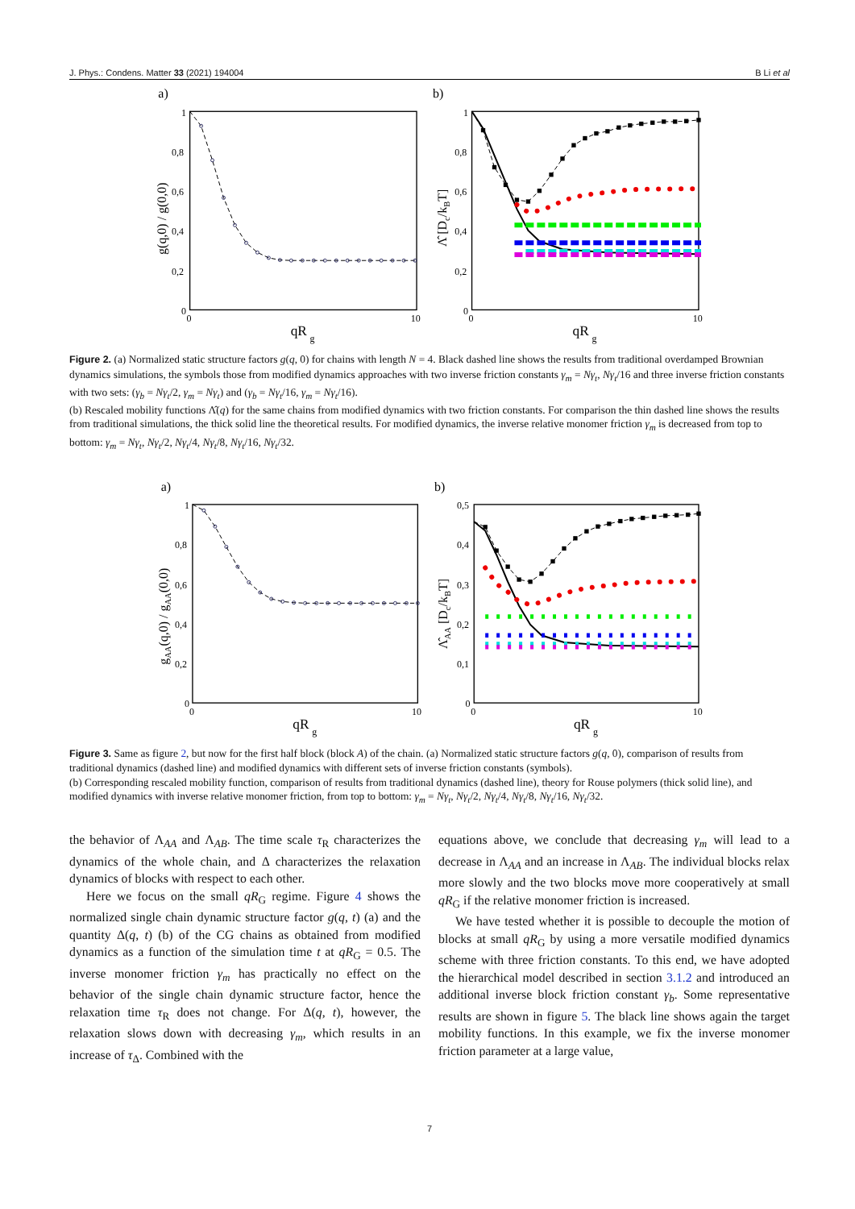J. Phys.: Condens. Matter 33 (2021) 194004 B Li et al
a)
b)
1
0,8
0,6
0,4
0,2
0
0
10
1
0,8
0,6
0,4
0,2
0
0
10
qR
g
qR
g
g(q,0) / g(0,0)
Λ̂ [Dc/kBT]
Figure 2. (a) Normalized static structure factors g(q, 0) for chains with length N = 4. Black dashed line shows the results from traditional overdamped Brownian dynamics simulations, the symbols those from modified dynamics approaches with two inverse friction constants γ<sub>m</sub> = Nγ<sub>t</sub>, Nγ<sub>t</sub>/16 and three inverse friction constants with two sets: (γ<sub>b</sub> = Nγ<sub>t</sub>/2, γ<sub>m</sub> = Nγ<sub>t</sub>) and (γ<sub>b</sub> = Nγ<sub>t</sub>/16, γ<sub>m</sub> = Nγ<sub>t</sub>/16).
(b) Rescaled mobility functions Λ̂(q) for the same chains from modified dynamics with two friction constants. For comparison the thin dashed line shows the results from traditional simulations, the thick solid line the theoretical results. For modified dynamics, the inverse relative monomer friction γ<sub>m</sub> is decreased from top to bottom: γ<sub>m</sub> = Nγ<sub>t</sub>, Nγ<sub>t</sub>/2, Nγ<sub>t</sub>/4, Nγ<sub>t</sub>/8, Nγ<sub>t</sub>/16, Nγ<sub>t</sub>/32.
a)
b)
1
0,8
0,6
0,4
0,2
0
0
10
0,5
0,4
0,3
0,2
0,1
0
0
10
qR
g
qR
g
gAA(q,0) / gAA(0,0)
Λ̂AA [Dc/kBT]
Figure 3. Same as figure 2, but now for the first half block (block A) of the chain. (a) Normalized static structure factors g(q, 0), comparison of results from traditional dynamics (dashed line) and modified dynamics with different sets of inverse friction constants (symbols).
(b) Corresponding rescaled mobility function, comparison of results from traditional dynamics (dashed line), theory for Rouse polymers (thick solid line), and modified dynamics with inverse relative monomer friction, from top to bottom: γ<sub>m</sub> = Nγ<sub>t</sub>, Nγ<sub>t</sub>/2, Nγ<sub>t</sub>/4, Nγ<sub>t</sub>/8, Nγ<sub>t</sub>/16, Nγ<sub>t</sub>/32.
the behavior of Λ<sub>AA</sub> and Λ<sub>AB</sub>. The time scale τ<sub>R</sub> characterizes the dynamics of the whole chain, and Δ characterizes the relaxation dynamics of blocks with respect to each other.
Here we focus on the small qR<sub>G</sub> regime. Figure 4 shows the normalized single chain dynamic structure factor g(q, t) (a) and the quantity Δ(q, t) (b) of the CG chains as obtained from modified dynamics as a function of the simulation time t at qR<sub>G</sub> = 0.5. The inverse monomer friction γ<sub>m</sub> has practically no effect on the behavior of the single chain dynamic structure factor, hence the relaxation time τ<sub>R</sub> does not change. For Δ(q, t), however, the relaxation slows down with decreasing γ<sub>m</sub>, which results in an increase of τ<sub>Δ</sub>. Combined with the
equations above, we conclude that decreasing γ<sub>m</sub> will lead to a decrease in Λ<sub>AA</sub> and an increase in Λ<sub>AB</sub>. The individual blocks relax more slowly and the two blocks move more cooperatively at small qR<sub>G</sub> if the relative monomer friction is increased.
We have tested whether it is possible to decouple the motion of blocks at small qR<sub>G</sub> by using a more versatile modified dynamics scheme with three friction constants. To this end, we have adopted the hierarchical model described in section 3.1.2 and introduced an additional inverse block friction constant γ<sub>b</sub>. Some representative results are shown in figure 5. The black line shows again the target mobility functions. In this example, we fix the inverse monomer friction parameter at a large value,
7